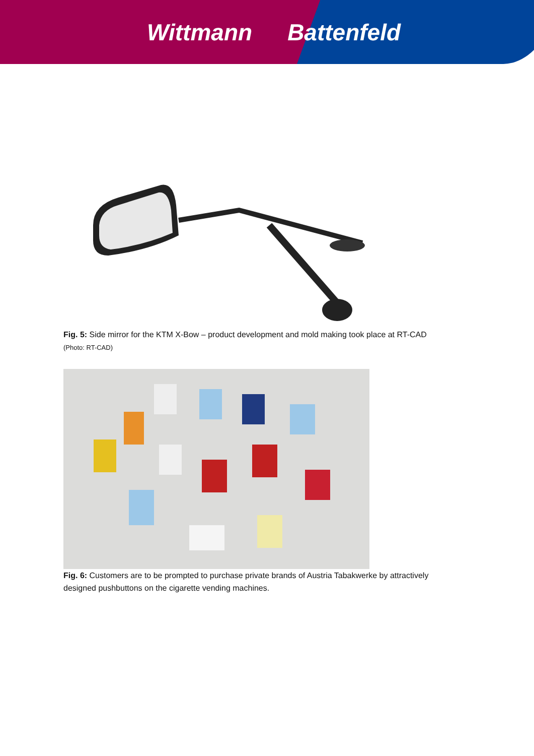Wittmann Battenfeld
Fig. 5: Side mirror for the KTM X-Bow – product development and mold making took place at RT-CAD (Photo: RT-CAD)
Fig. 6: Customers are to be prompted to purchase private brands of Austria Tabakwerke by attractively designed pushbuttons on the cigarette vending machines.